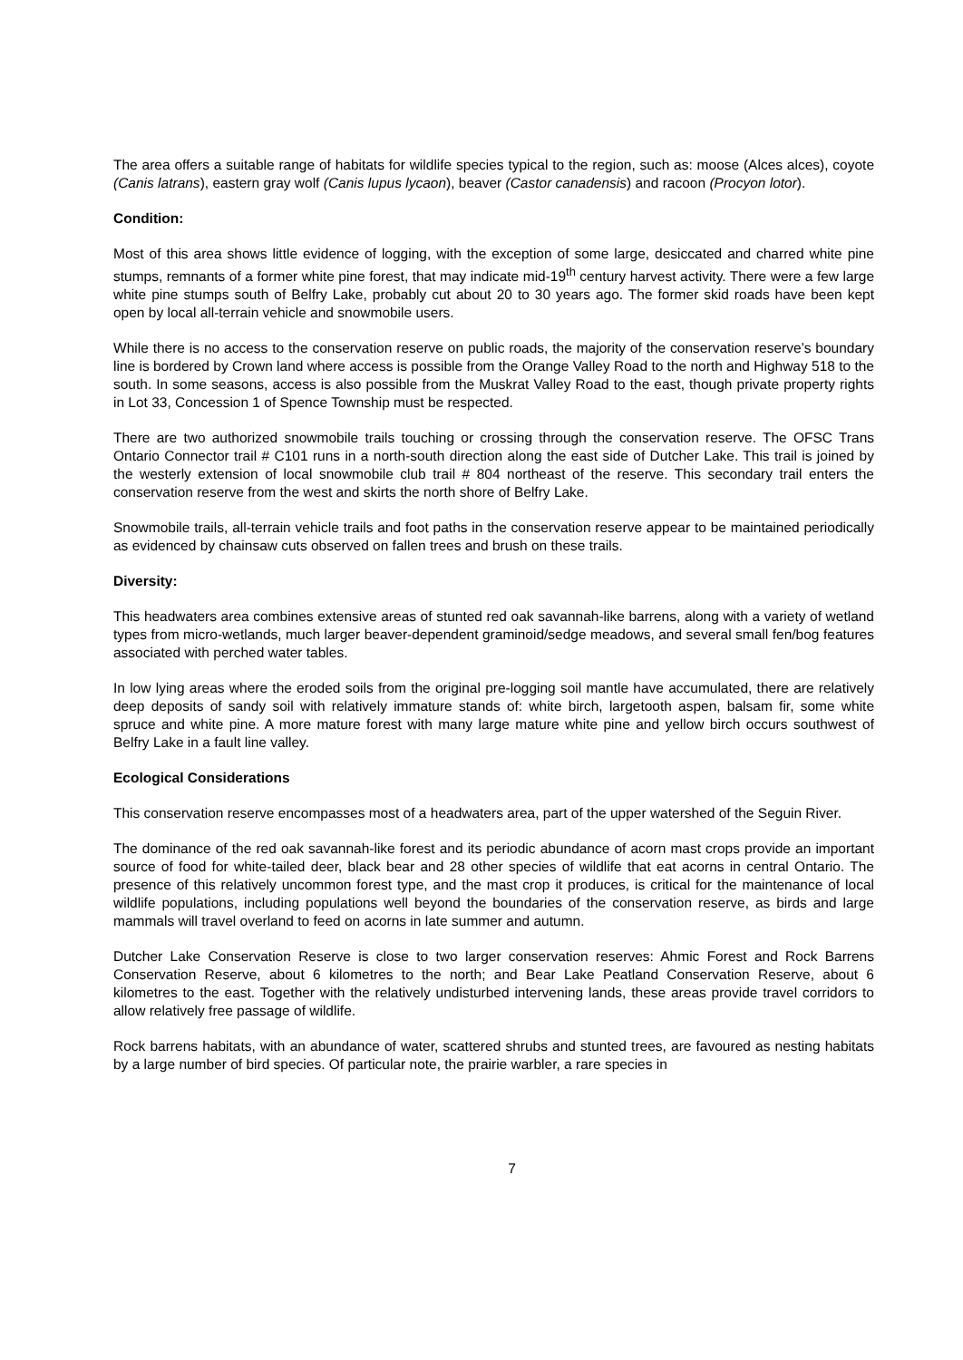The area offers a suitable range of habitats for wildlife species typical to the region, such as: moose (Alces alces), coyote (Canis latrans), eastern gray wolf (Canis lupus lycaon), beaver (Castor canadensis) and racoon (Procyon lotor).
Condition:
Most of this area shows little evidence of logging, with the exception of some large, desiccated and charred white pine stumps, remnants of a former white pine forest, that may indicate mid-19<sup>th</sup> century harvest activity. There were a few large white pine stumps south of Belfry Lake, probably cut about 20 to 30 years ago. The former skid roads have been kept open by local all-terrain vehicle and snowmobile users.
While there is no access to the conservation reserve on public roads, the majority of the conservation reserve’s boundary line is bordered by Crown land where access is possible from the Orange Valley Road to the north and Highway 518 to the south. In some seasons, access is also possible from the Muskrat Valley Road to the east, though private property rights in Lot 33, Concession 1 of Spence Township must be respected.
There are two authorized snowmobile trails touching or crossing through the conservation reserve. The OFSC Trans Ontario Connector trail # C101 runs in a north-south direction along the east side of Dutcher Lake. This trail is joined by the westerly extension of local snowmobile club trail # 804 northeast of the reserve. This secondary trail enters the conservation reserve from the west and skirts the north shore of Belfry Lake.
Snowmobile trails, all-terrain vehicle trails and foot paths in the conservation reserve appear to be maintained periodically as evidenced by chainsaw cuts observed on fallen trees and brush on these trails.
Diversity:
This headwaters area combines extensive areas of stunted red oak savannah-like barrens, along with a variety of wetland types from micro-wetlands, much larger beaver-dependent graminoid/sedge meadows, and several small fen/bog features associated with perched water tables.
In low lying areas where the eroded soils from the original pre-logging soil mantle have accumulated, there are relatively deep deposits of sandy soil with relatively immature stands of: white birch, largetooth aspen, balsam fir, some white spruce and white pine. A more mature forest with many large mature white pine and yellow birch occurs southwest of Belfry Lake in a fault line valley.
Ecological Considerations
This conservation reserve encompasses most of a headwaters area, part of the upper watershed of the Seguin River.
The dominance of the red oak savannah-like forest and its periodic abundance of acorn mast crops provide an important source of food for white-tailed deer, black bear and 28 other species of wildlife that eat acorns in central Ontario. The presence of this relatively uncommon forest type, and the mast crop it produces, is critical for the maintenance of local wildlife populations, including populations well beyond the boundaries of the conservation reserve, as birds and large mammals will travel overland to feed on acorns in late summer and autumn.
Dutcher Lake Conservation Reserve is close to two larger conservation reserves: Ahmic Forest and Rock Barrens Conservation Reserve, about 6 kilometres to the north; and Bear Lake Peatland Conservation Reserve, about 6 kilometres to the east. Together with the relatively undisturbed intervening lands, these areas provide travel corridors to allow relatively free passage of wildlife.
Rock barrens habitats, with an abundance of water, scattered shrubs and stunted trees, are favoured as nesting habitats by a large number of bird species. Of particular note, the prairie warbler, a rare species in
7